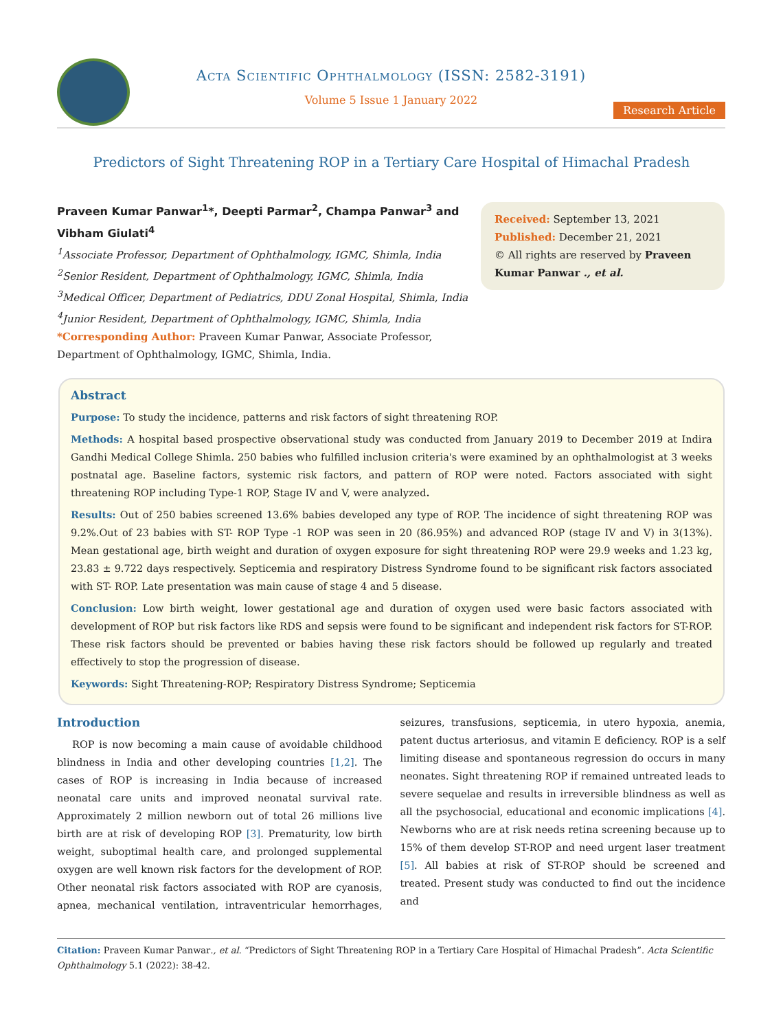Acta Scientific Ophthalmology (ISSN: 2582-3191)
Volume 5 Issue 1 January 2022
Research Article
Predictors of Sight Threatening ROP in a Tertiary Care Hospital of Himachal Pradesh
Praveen Kumar Panwar<sup>1</sup>*, Deepti Parmar<sup>2</sup>, Champa Panwar<sup>3</sup> and Vibham Giulati<sup>4</sup>
<sup>1</sup> Associate Professor, Department of Ophthalmology, IGMC, Shimla, India
<sup>2</sup> Senior Resident, Department of Ophthalmology, IGMC, Shimla, India
<sup>3</sup> Medical Officer, Department of Pediatrics, DDU Zonal Hospital, Shimla, India
<sup>4</sup> Junior Resident, Department of Ophthalmology, IGMC, Shimla, India
*Corresponding Author: Praveen Kumar Panwar, Associate Professor, Department of Ophthalmology, IGMC, Shimla, India.
Received: September 13, 2021
Published: December 21, 2021
© All rights are reserved by Praveen Kumar Panwar ., et al.
Abstract
Purpose: To study the incidence, patterns and risk factors of sight threatening ROP.
Methods: A hospital based prospective observational study was conducted from January 2019 to December 2019 at Indira Gandhi Medical College Shimla. 250 babies who fulfilled inclusion criteria's were examined by an ophthalmologist at 3 weeks postnatal age. Baseline factors, systemic risk factors, and pattern of ROP were noted. Factors associated with sight threatening ROP including Type-1 ROP, Stage IV and V, were analyzed.
Results: Out of 250 babies screened 13.6% babies developed any type of ROP. The incidence of sight threatening ROP was 9.2%.Out of 23 babies with ST- ROP Type -1 ROP was seen in 20 (86.95%) and advanced ROP (stage IV and V) in 3(13%). Mean gestational age, birth weight and duration of oxygen exposure for sight threatening ROP were 29.9 weeks and 1.23 kg, 23.83 ± 9.722 days respectively. Septicemia and respiratory Distress Syndrome found to be significant risk factors associated with ST- ROP. Late presentation was main cause of stage 4 and 5 disease.
Conclusion: Low birth weight, lower gestational age and duration of oxygen used were basic factors associated with development of ROP but risk factors like RDS and sepsis were found to be significant and independent risk factors for ST-ROP. These risk factors should be prevented or babies having these risk factors should be followed up regularly and treated effectively to stop the progression of disease.
Keywords: Sight Threatening-ROP; Respiratory Distress Syndrome; Septicemia
Introduction
ROP is now becoming a main cause of avoidable childhood blindness in India and other developing countries [1,2]. The cases of ROP is increasing in India because of increased neonatal care units and improved neonatal survival rate. Approximately 2 million newborn out of total 26 millions live birth are at risk of developing ROP [3]. Prematurity, low birth weight, suboptimal health care, and prolonged supplemental oxygen are well known risk factors for the development of ROP. Other neonatal risk factors associated with ROP are cyanosis, apnea, mechanical ventilation, intraventricular hemorrhages, seizures, transfusions, septicemia, in utero hypoxia, anemia, patent ductus arteriosus, and vitamin E deficiency. ROP is a self limiting disease and spontaneous regression do occurs in many neonates. Sight threatening ROP if remained untreated leads to severe sequelae and results in irreversible blindness as well as all the psychosocial, educational and economic implications [4]. Newborns who are at risk needs retina screening because up to 15% of them develop ST-ROP and need urgent laser treatment [5]. All babies at risk of ST-ROP should be screened and treated. Present study was conducted to find out the incidence and
Citation: Praveen Kumar Panwar., et al. “Predictors of Sight Threatening ROP in a Tertiary Care Hospital of Himachal Pradesh”. Acta Scientific Ophthalmology 5.1 (2022): 38-42.